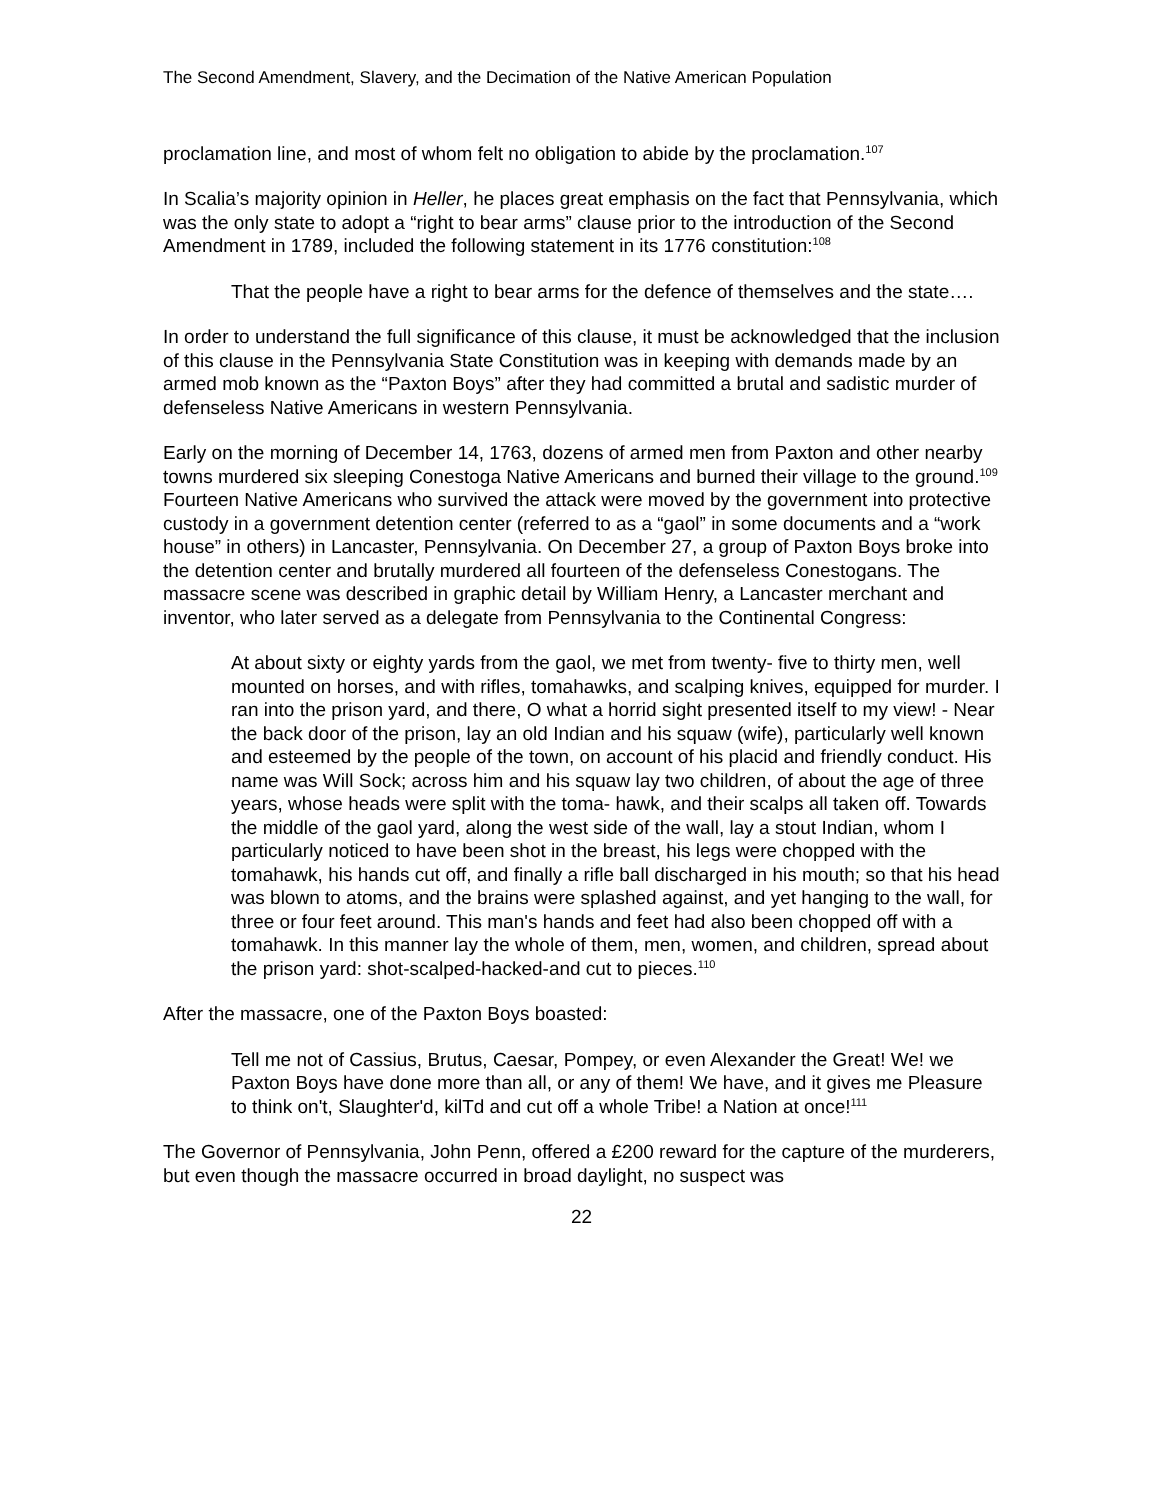The Second Amendment, Slavery, and the Decimation of the Native American Population
proclamation line, and most of whom felt no obligation to abide by the proclamation.<sup>107</sup>
In Scalia’s majority opinion in Heller, he places great emphasis on the fact that Pennsylvania, which was the only state to adopt a “right to bear arms” clause prior to the introduction of the Second Amendment in 1789, included the following statement in its 1776 constitution:<sup>108</sup>
That the people have a right to bear arms for the defence of themselves and the state….
In order to understand the full significance of this clause, it must be acknowledged that the inclusion of this clause in the Pennsylvania State Constitution was in keeping with demands made by an armed mob known as the “Paxton Boys” after they had committed a brutal and sadistic murder of defenseless Native Americans in western Pennsylvania.
Early on the morning of December 14, 1763, dozens of armed men from Paxton and other nearby towns murdered six sleeping Conestoga Native Americans and burned their village to the ground.<sup>109</sup> Fourteen Native Americans who survived the attack were moved by the government into protective custody in a government detention center (referred to as a “gaol” in some documents and a “work house” in others) in Lancaster, Pennsylvania. On December 27, a group of Paxton Boys broke into the detention center and brutally murdered all fourteen of the defenseless Conestogans. The massacre scene was described in graphic detail by William Henry, a Lancaster merchant and inventor, who later served as a delegate from Pennsylvania to the Continental Congress:
At about sixty or eighty yards from the gaol, we met from twenty- five to thirty men, well mounted on horses, and with rifles, tomahawks, and scalping knives, equipped for murder. I ran into the prison yard, and there, O what a horrid sight presented itself to my view! - Near the back door of the prison, lay an old Indian and his squaw (wife), particularly well known and esteemed by the people of the town, on account of his placid and friendly conduct. His name was Will Sock; across him and his squaw lay two children, of about the age of three years, whose heads were split with the toma- hawk, and their scalps all taken off. Towards the middle of the gaol yard, along the west side of the wall, lay a stout Indian, whom I particularly noticed to have been shot in the breast, his legs were chopped with the tomahawk, his hands cut off, and finally a rifle ball discharged in his mouth; so that his head was blown to atoms, and the brains were splashed against, and yet hanging to the wall, for three or four feet around. This man's hands and feet had also been chopped off with a tomahawk. In this manner lay the whole of them, men, women, and children, spread about the prison yard: shot-scalped-hacked-and cut to pieces.<sup>110</sup>
After the massacre, one of the Paxton Boys boasted:
Tell me not of Cassius, Brutus, Caesar, Pompey, or even Alexander the Great! We! we Paxton Boys have done more than all, or any of them! We have, and it gives me Pleasure to think on't, Slaughter'd, kilTd and cut off a whole Tribe! a Nation at once!<sup>111</sup>
The Governor of Pennsylvania, John Penn, offered a £200 reward for the capture of the murderers, but even though the massacre occurred in broad daylight, no suspect was
22